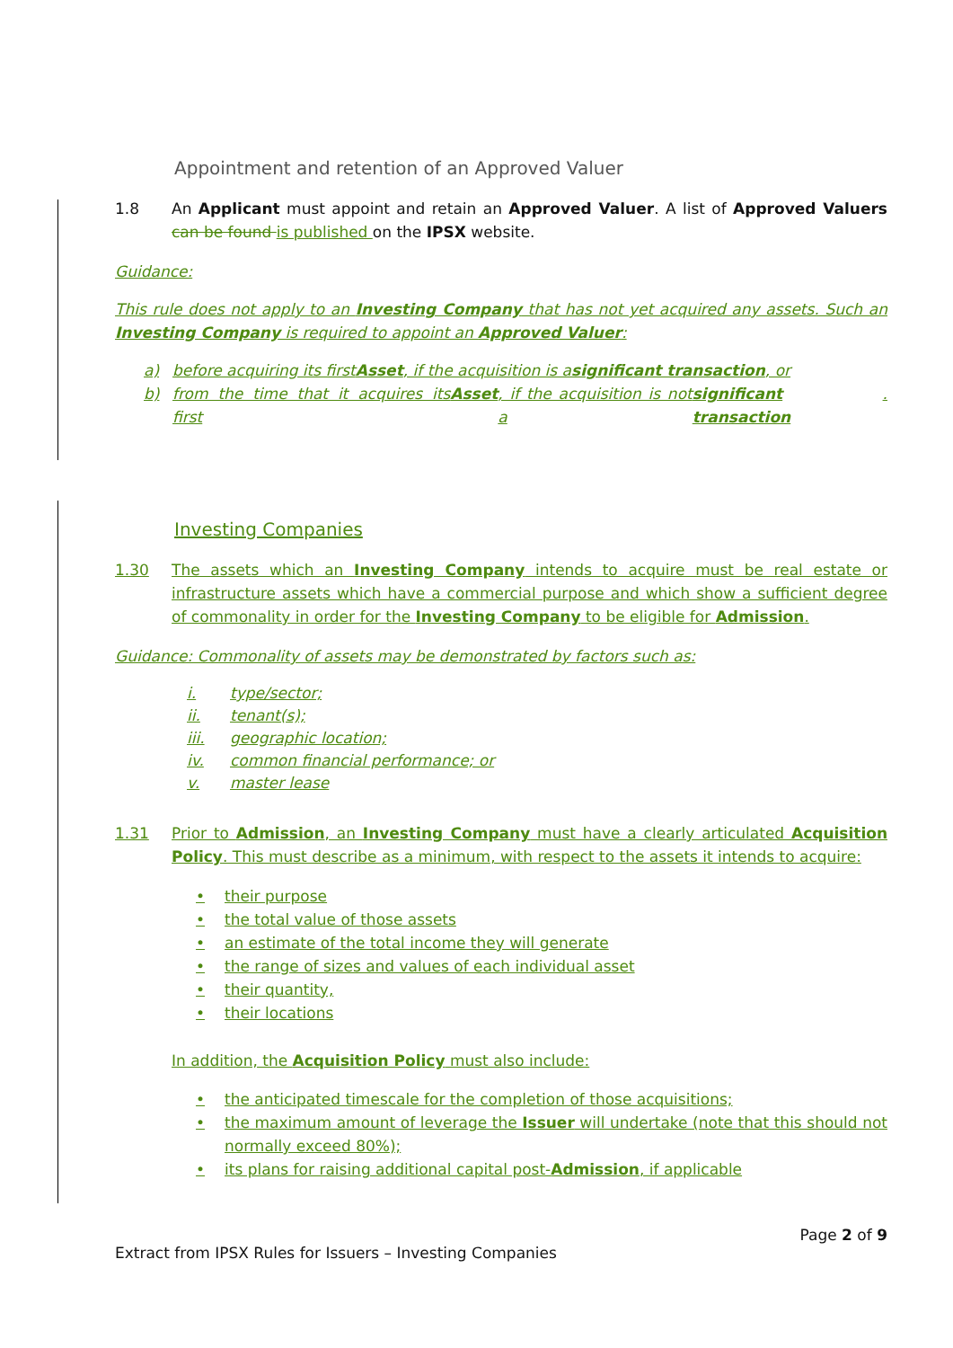Appointment and retention of an Approved Valuer
1.8 An Applicant must appoint and retain an Approved Valuer. A list of Approved Valuers can be found is published on the IPSX website.
Guidance:
This rule does not apply to an Investing Company that has not yet acquired any assets. Such an Investing Company is required to appoint an Approved Valuer:
a) before acquiring its first Asset, if the acquisition is a significant transaction, or
b) from the time that it acquires its first Asset, if the acquisition is not a significant transaction.
Investing Companies
1.30 The assets which an Investing Company intends to acquire must be real estate or infrastructure assets which have a commercial purpose and which show a sufficient degree of commonality in order for the Investing Company to be eligible for Admission.
Guidance: Commonality of assets may be demonstrated by factors such as:
i. type/sector;
ii. tenant(s);
iii. geographic location;
iv. common financial performance; or
v. master lease
1.31 Prior to Admission, an Investing Company must have a clearly articulated Acquisition Policy. This must describe as a minimum, with respect to the assets it intends to acquire:
• their purpose
• the total value of those assets
• an estimate of the total income they will generate
• the range of sizes and values of each individual asset
• their quantity,
• their locations
In addition, the Acquisition Policy must also include:
• the anticipated timescale for the completion of those acquisitions;
• the maximum amount of leverage the Issuer will undertake (note that this should not normally exceed 80%);
• its plans for raising additional capital post-Admission, if applicable
Page 2 of 9
Extract from IPSX Rules for Issuers – Investing Companies